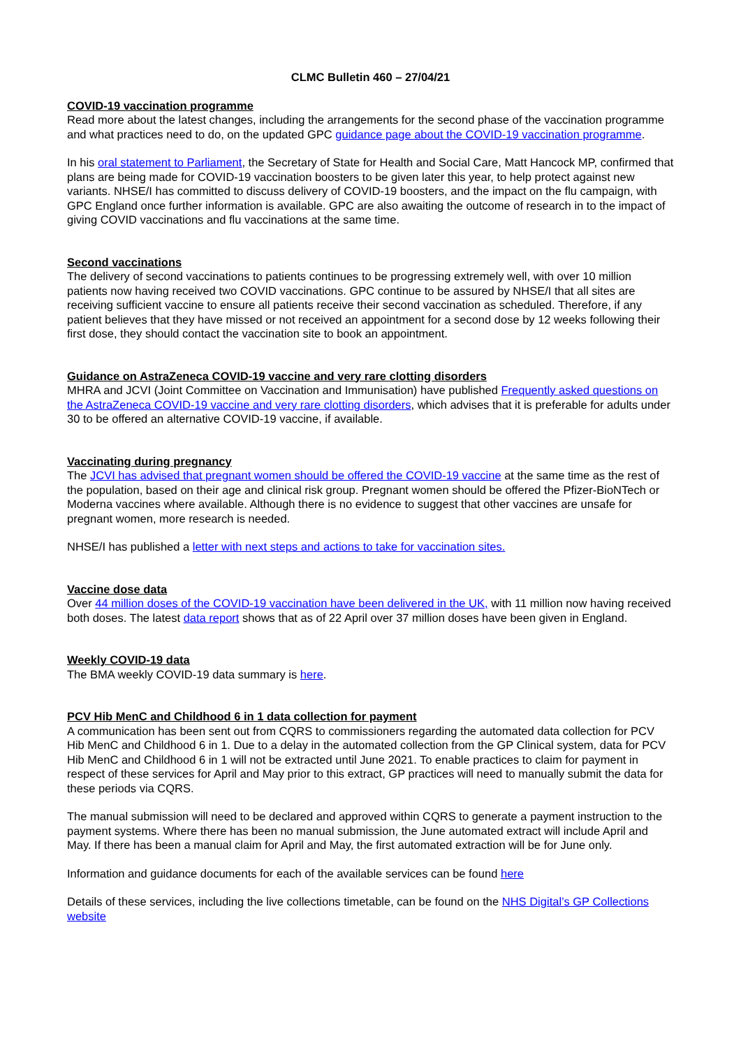CLMC Bulletin 460 – 27/04/21
COVID-19 vaccination programme
Read more about the latest changes, including the arrangements for the second phase of the vaccination programme and what practices need to do, on the updated GPC guidance page about the COVID-19 vaccination programme.
In his oral statement to Parliament, the Secretary of State for Health and Social Care, Matt Hancock MP, confirmed that plans are being made for COVID-19 vaccination boosters to be given later this year, to help protect against new variants. NHSE/I has committed to discuss delivery of COVID-19 boosters, and the impact on the flu campaign, with GPC England once further information is available. GPC are also awaiting the outcome of research in to the impact of giving COVID vaccinations and flu vaccinations at the same time.
Second vaccinations
The delivery of second vaccinations to patients continues to be progressing extremely well, with over 10 million patients now having received two COVID vaccinations. GPC continue to be assured by NHSE/I that all sites are receiving sufficient vaccine to ensure all patients receive their second vaccination as scheduled. Therefore, if any patient believes that they have missed or not received an appointment for a second dose by 12 weeks following their first dose, they should contact the vaccination site to book an appointment.
Guidance on AstraZeneca COVID-19 vaccine and very rare clotting disorders
MHRA and JCVI (Joint Committee on Vaccination and Immunisation) have published Frequently asked questions on the AstraZeneca COVID-19 vaccine and very rare clotting disorders, which advises that it is preferable for adults under 30 to be offered an alternative COVID-19 vaccine, if available.
Vaccinating during pregnancy
The JCVI has advised that pregnant women should be offered the COVID-19 vaccine at the same time as the rest of the population, based on their age and clinical risk group. Pregnant women should be offered the Pfizer-BioNTech or Moderna vaccines where available. Although there is no evidence to suggest that other vaccines are unsafe for pregnant women, more research is needed.
NHSE/I has published a letter with next steps and actions to take for vaccination sites.
Vaccine dose data
Over 44 million doses of the COVID-19 vaccination have been delivered in the UK, with 11 million now having received both doses. The latest data report shows that as of 22 April over 37 million doses have been given in England.
Weekly COVID-19 data
The BMA weekly COVID-19 data summary is here.
PCV Hib MenC and Childhood 6 in 1 data collection for payment
A communication has been sent out from CQRS to commissioners regarding the automated data collection for PCV Hib MenC and Childhood 6 in 1. Due to a delay in the automated collection from the GP Clinical system, data for PCV Hib MenC and Childhood 6 in 1 will not be extracted until June 2021. To enable practices to claim for payment in respect of these services for April and May prior to this extract, GP practices will need to manually submit the data for these periods via CQRS.
The manual submission will need to be declared and approved within CQRS to generate a payment instruction to the payment systems. Where there has been no manual submission, the June automated extract will include April and May. If there has been a manual claim for April and May, the first automated extraction will be for June only.
Information and guidance documents for each of the available services can be found here
Details of these services, including the live collections timetable, can be found on the NHS Digital’s GP Collections website